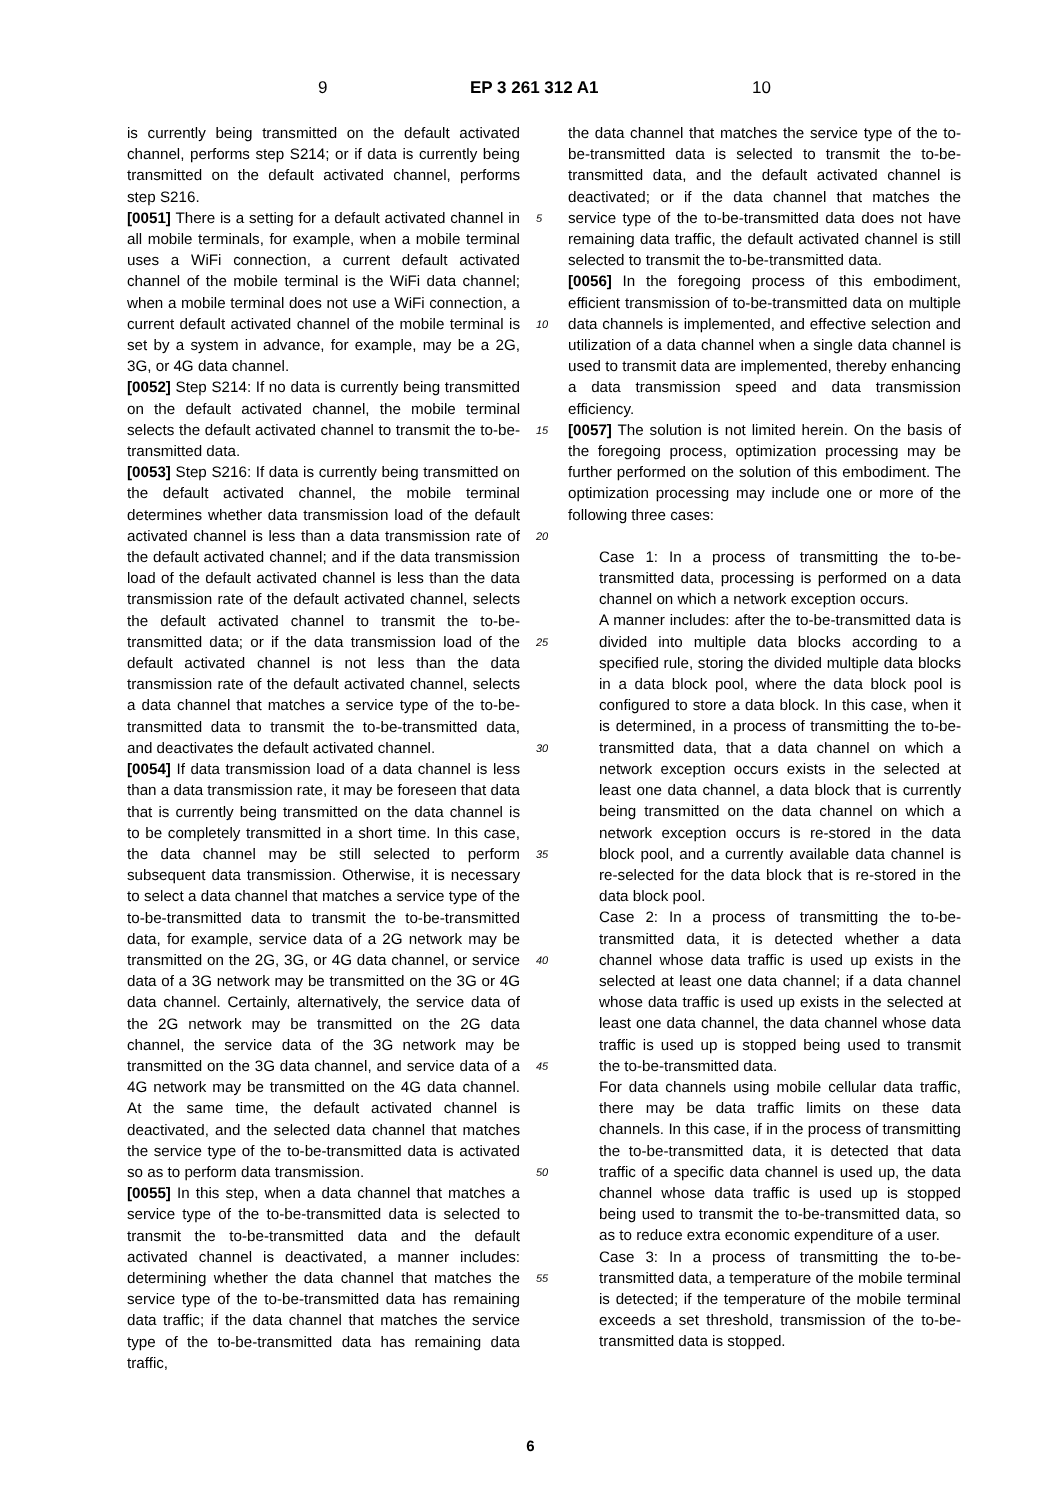9 EP 3 261 312 A1 10
is currently being transmitted on the default activated channel, performs step S214; or if data is currently being transmitted on the default activated channel, performs step S216.
[0051] There is a setting for a default activated channel in all mobile terminals, for example, when a mobile terminal uses a WiFi connection, a current default activated channel of the mobile terminal is the WiFi data channel; when a mobile terminal does not use a WiFi connection, a current default activated channel of the mobile terminal is set by a system in advance, for example, may be a 2G, 3G, or 4G data channel.
[0052] Step S214: If no data is currently being transmitted on the default activated channel, the mobile terminal selects the default activated channel to transmit the to-be-transmitted data.
[0053] Step S216: If data is currently being transmitted on the default activated channel, the mobile terminal determines whether data transmission load of the default activated channel is less than a data transmission rate of the default activated channel; and if the data transmission load of the default activated channel is less than the data transmission rate of the default activated channel, selects the default activated channel to transmit the to-be-transmitted data; or if the data transmission load of the default activated channel is not less than the data transmission rate of the default activated channel, selects a data channel that matches a service type of the to-be-transmitted data to transmit the to-be-transmitted data, and deactivates the default activated channel.
[0054] If data transmission load of a data channel is less than a data transmission rate, it may be foreseen that data that is currently being transmitted on the data channel is to be completely transmitted in a short time. In this case, the data channel may be still selected to perform subsequent data transmission. Otherwise, it is necessary to select a data channel that matches a service type of the to-be-transmitted data to transmit the to-be-transmitted data, for example, service data of a 2G network may be transmitted on the 2G, 3G, or 4G data channel, or service data of a 3G network may be transmitted on the 3G or 4G data channel. Certainly, alternatively, the service data of the 2G network may be transmitted on the 2G data channel, the service data of the 3G network may be transmitted on the 3G data channel, and service data of a 4G network may be transmitted on the 4G data channel. At the same time, the default activated channel is deactivated, and the selected data channel that matches the service type of the to-be-transmitted data is activated so as to perform data transmission.
[0055] In this step, when a data channel that matches a service type of the to-be-transmitted data is selected to transmit the to-be-transmitted data and the default activated channel is deactivated, a manner includes: determining whether the data channel that matches the service type of the to-be-transmitted data has remaining data traffic; if the data channel that matches the service type of the to-be-transmitted data has remaining data traffic,
5
10
15
20
25
30
35
40
45
50
55
the data channel that matches the service type of the to-be-transmitted data is selected to transmit the to-be-transmitted data, and the default activated channel is deactivated; or if the data channel that matches the service type of the to-be-transmitted data does not have remaining data traffic, the default activated channel is still selected to transmit the to-be-transmitted data.
[0056] In the foregoing process of this embodiment, efficient transmission of to-be-transmitted data on multiple data channels is implemented, and effective selection and utilization of a data channel when a single data channel is used to transmit data are implemented, thereby enhancing a data transmission speed and data transmission efficiency.
[0057] The solution is not limited herein. On the basis of the foregoing process, optimization processing may be further performed on the solution of this embodiment. The optimization processing may include one or more of the following three cases:
Case 1: In a process of transmitting the to-be-transmitted data, processing is performed on a data channel on which a network exception occurs.
A manner includes: after the to-be-transmitted data is divided into multiple data blocks according to a specified rule, storing the divided multiple data blocks in a data block pool, where the data block pool is configured to store a data block. In this case, when it is determined, in a process of transmitting the to-be-transmitted data, that a data channel on which a network exception occurs exists in the selected at least one data channel, a data block that is currently being transmitted on the data channel on which a network exception occurs is re-stored in the data block pool, and a currently available data channel is re-selected for the data block that is re-stored in the data block pool.
Case 2: In a process of transmitting the to-be-transmitted data, it is detected whether a data channel whose data traffic is used up exists in the selected at least one data channel; if a data channel whose data traffic is used up exists in the selected at least one data channel, the data channel whose data traffic is used up is stopped being used to transmit the to-be-transmitted data.
For data channels using mobile cellular data traffic, there may be data traffic limits on these data channels. In this case, if in the process of transmitting the to-be-transmitted data, it is detected that data traffic of a specific data channel is used up, the data channel whose data traffic is used up is stopped being used to transmit the to-be-transmitted data, so as to reduce extra economic expenditure of a user.
Case 3: In a process of transmitting the to-be-transmitted data, a temperature of the mobile terminal is detected; if the temperature of the mobile terminal exceeds a set threshold, transmission of the to-be-transmitted data is stopped.
6